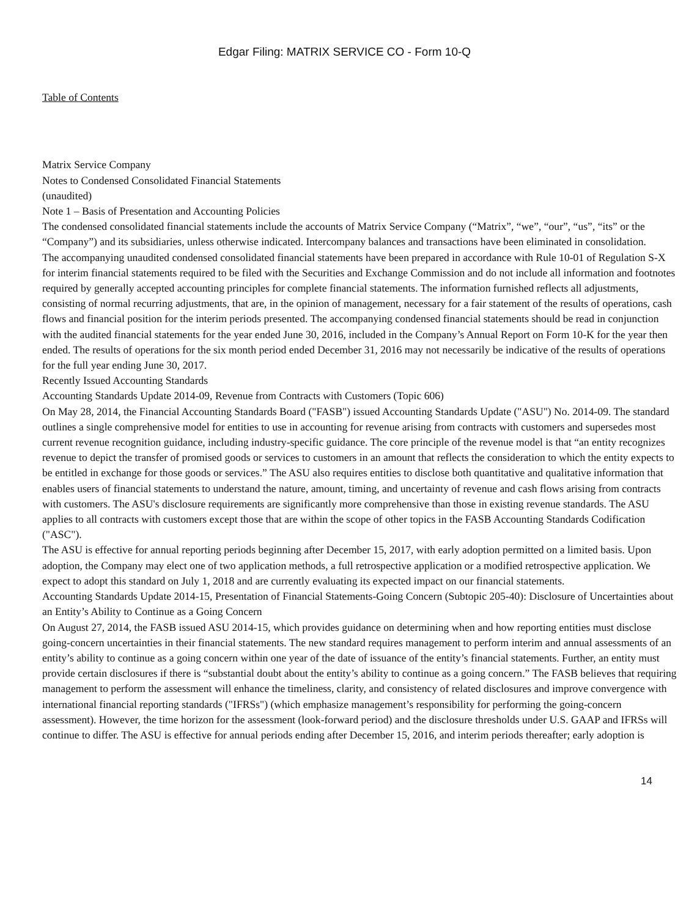Edgar Filing: MATRIX SERVICE CO - Form 10-Q
Table of Contents
Matrix Service Company
Notes to Condensed Consolidated Financial Statements
(unaudited)
Note 1 – Basis of Presentation and Accounting Policies
The condensed consolidated financial statements include the accounts of Matrix Service Company (“Matrix”, “we”, “our”, “us”, “its” or the “Company”) and its subsidiaries, unless otherwise indicated. Intercompany balances and transactions have been eliminated in consolidation.
The accompanying unaudited condensed consolidated financial statements have been prepared in accordance with Rule 10-01 of Regulation S-X for interim financial statements required to be filed with the Securities and Exchange Commission and do not include all information and footnotes required by generally accepted accounting principles for complete financial statements. The information furnished reflects all adjustments, consisting of normal recurring adjustments, that are, in the opinion of management, necessary for a fair statement of the results of operations, cash flows and financial position for the interim periods presented. The accompanying condensed financial statements should be read in conjunction with the audited financial statements for the year ended June 30, 2016, included in the Company’s Annual Report on Form 10-K for the year then ended. The results of operations for the six month period ended December 31, 2016 may not necessarily be indicative of the results of operations for the full year ending June 30, 2017.
Recently Issued Accounting Standards
Accounting Standards Update 2014-09, Revenue from Contracts with Customers (Topic 606)
On May 28, 2014, the Financial Accounting Standards Board ("FASB") issued Accounting Standards Update ("ASU") No. 2014-09. The standard outlines a single comprehensive model for entities to use in accounting for revenue arising from contracts with customers and supersedes most current revenue recognition guidance, including industry-specific guidance. The core principle of the revenue model is that “an entity recognizes revenue to depict the transfer of promised goods or services to customers in an amount that reflects the consideration to which the entity expects to be entitled in exchange for those goods or services.” The ASU also requires entities to disclose both quantitative and qualitative information that enables users of financial statements to understand the nature, amount, timing, and uncertainty of revenue and cash flows arising from contracts with customers. The ASU's disclosure requirements are significantly more comprehensive than those in existing revenue standards. The ASU applies to all contracts with customers except those that are within the scope of other topics in the FASB Accounting Standards Codification ("ASC").
The ASU is effective for annual reporting periods beginning after December 15, 2017, with early adoption permitted on a limited basis. Upon adoption, the Company may elect one of two application methods, a full retrospective application or a modified retrospective application. We expect to adopt this standard on July 1, 2018 and are currently evaluating its expected impact on our financial statements.
Accounting Standards Update 2014-15, Presentation of Financial Statements-Going Concern (Subtopic 205-40): Disclosure of Uncertainties about an Entity’s Ability to Continue as a Going Concern
On August 27, 2014, the FASB issued ASU 2014-15, which provides guidance on determining when and how reporting entities must disclose going-concern uncertainties in their financial statements. The new standard requires management to perform interim and annual assessments of an entity’s ability to continue as a going concern within one year of the date of issuance of the entity’s financial statements. Further, an entity must provide certain disclosures if there is “substantial doubt about the entity’s ability to continue as a going concern.” The FASB believes that requiring management to perform the assessment will enhance the timeliness, clarity, and consistency of related disclosures and improve convergence with international financial reporting standards ("IFRSs") (which emphasize management’s responsibility for performing the going-concern assessment). However, the time horizon for the assessment (look-forward period) and the disclosure thresholds under U.S. GAAP and IFRSs will continue to differ. The ASU is effective for annual periods ending after December 15, 2016, and interim periods thereafter; early adoption is
14